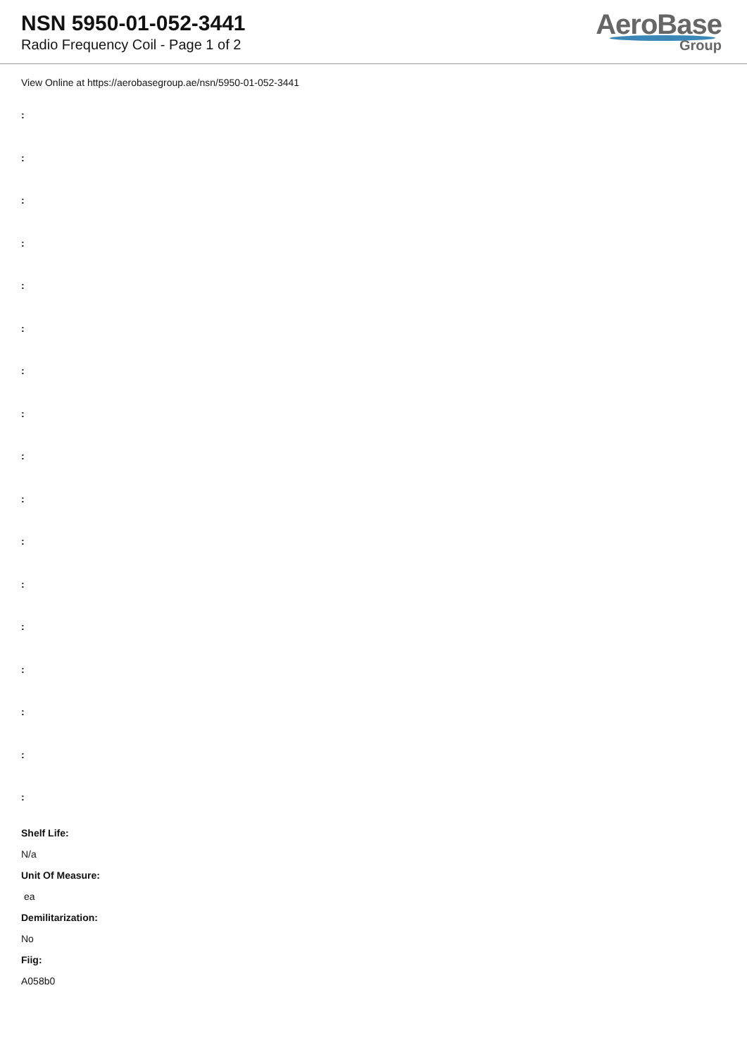NSN 5950-01-052-3441
Radio Frequency Coil - Page 1 of 2
AeroBase
Group
View Online at https://aerobasegroup.ae/nsn/5950-01-052-3441
:
:
:
:
:
:
:
:
:
:
:
:
:
:
:
:
:
Shelf Life:
N/a
Unit Of Measure:
ea
Demilitarization:
No
Fiig:
A058b0